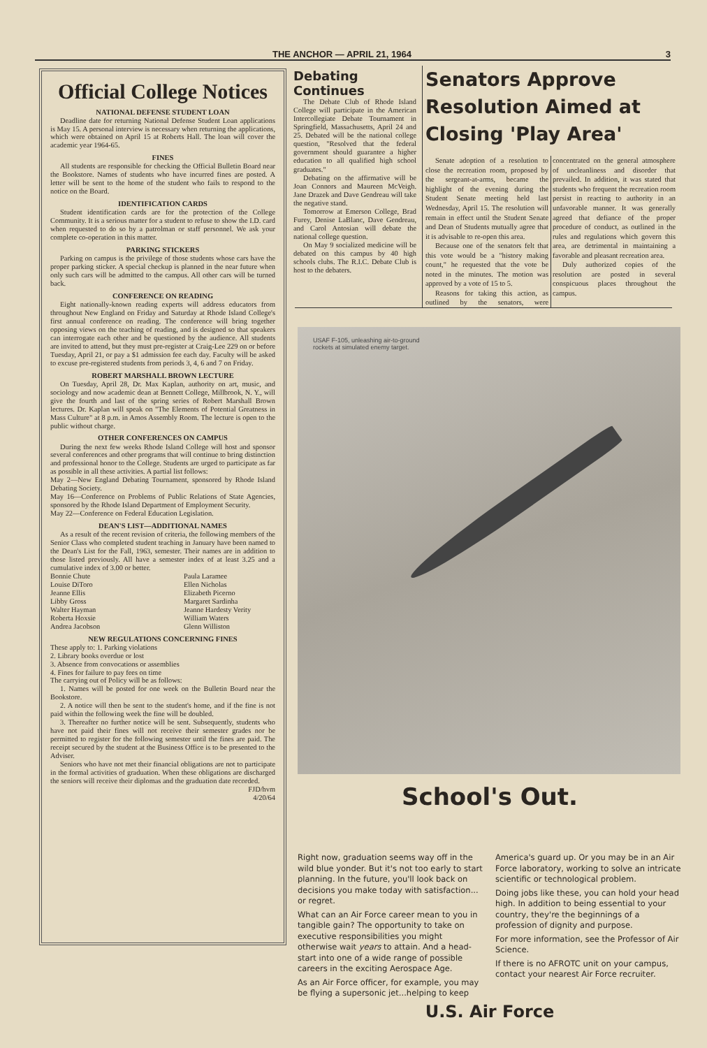THE ANCHOR — APRIL 21, 1964 3
Official College Notices
NATIONAL DEFENSE STUDENT LOAN
Deadline date for returning National Defense Student Loan applications is May 15. A personal interview is necessary when returning the applications, which were obtained on April 15 at Roberts Hall. The loan will cover the academic year 1964-65.
FINES
All students are responsible for checking the Official Bulletin Board near the Bookstore. Names of students who have incurred fines are posted. A letter will be sent to the home of the student who fails to respond to the notice on the Board.
IDENTIFICATION CARDS
Student identification cards are for the protection of the College Community. It is a serious matter for a student to refuse to show the I.D. card when requested to do so by a patrolman or staff personnel. We ask your complete co-operation in this matter.
PARKING STICKERS
Parking on campus is the privilege of those students whose cars have the proper parking sticker. A special checkup is planned in the near future when only such cars will be admitted to the campus. All other cars will be turned back.
CONFERENCE ON READING
Eight nationally-known reading experts will address educators from throughout New England on Friday and Saturday at Rhode Island College's first annual conference on reading. The conference will bring together opposing views on the teaching of reading, and is designed so that speakers can interrogate each other and be questioned by the audience. All students are invited to attend, but they must pre-register at Craig-Lee 229 on or before Tuesday, April 21, or pay a $1 admission fee each day. Faculty will be asked to excuse pre-registered students from periods 3, 4, 6 and 7 on Friday.
ROBERT MARSHALL BROWN LECTURE
On Tuesday, April 28, Dr. Max Kaplan, authority on art, music, and sociology and now academic dean at Bennett College, Millbrook, N. Y., will give the fourth and last of the spring series of Robert Marshall Brown lectures. Dr. Kaplan will speak on "The Elements of Potential Greatness in Mass Culture" at 8 p.m. in Amos Assembly Room. The lecture is open to the public without charge.
OTHER CONFERENCES ON CAMPUS
During the next few weeks Rhode Island College will host and sponsor several conferences and other programs that will continue to bring distinction and professional honor to the College. Students are urged to participate as far as possible in all these activities. A partial list follows:
May 2—New England Debating Tournament, sponsored by Rhode Island Debating Society.
May 16—Conference on Problems of Public Relations of State Agencies, sponsored by the Rhode Island Department of Employment Security.
May 22—Conference on Federal Education Legislation.
DEAN'S LIST—ADDITIONAL NAMES
As a result of the recent revision of criteria, the following members of the Senior Class who completed student teaching in January have been named to the Dean's List for the Fall, 1963, semester. Their names are in addition to those listed previously. All have a semester index of at least 3.25 and a cumulative index of 3.00 or better.
Bonnie Chute
Louise DiToro
Jeanne Ellis
Libby Gross
Walter Hayman
Roberta Hoxsie
Andrea Jacobson
Paula Laramee
Ellen Nicholas
Elizabeth Picerno
Margaret Sardinha
Jeanne Hardesty Verity
William Waters
Glenn Williston
NEW REGULATIONS CONCERNING FINES
These apply to: 1. Parking violations
2. Library books overdue or lost
3. Absence from convocations or assemblies
4. Fines for failure to pay fees on time
The carrying out of Policy will be as follows:
1. Names will be posted for one week on the Bulletin Board near the Bookstore.
2. A notice will then be sent to the student's home, and if the fine is not paid within the following week the fine will be doubled.
3. Thereafter no further notice will be sent. Subsequently, students who have not paid their fines will not receive their semester grades nor be permitted to register for the following semester until the fines are paid. The receipt secured by the student at the Business Office is to be presented to the Adviser.
Seniors who have not met their financial obligations are not to participate in the formal activities of graduation. When these obligations are discharged the seniors will receive their diplomas and the graduation date recorded.
FJD/hvm
4/20/64
Debating Continues
The Debate Club of Rhode Island College will participate in the American Intercollegiate Debate Tournament in Springfield, Massachusetts, April 24 and 25. Debated will be the national college question, "Resolved that the federal government should guarantee a higher education to all qualified high school graduates."
Debating on the affirmative will be Joan Connors and Maureen McVeigh. Jane Drazek and Dave Gendreau will take the negative stand.
Tomorrow at Emerson College, Brad Furey, Denise LaBlanc, Dave Gendreau, and Carol Antosian will debate the national college question.
On May 9 socialized medicine will be debated on this campus by 40 high schools clubs. The R.I.C. Debate Club is host to the debaters.
Senators Approve Resolution Aimed at Closing 'Play Area'
Senate adoption of a resolution to close the recreation room, proposed by the sergeant-at-arms, became the highlight of the evening during the Student Senate meeting held last Wednesday, April 15. The resolution will remain in effect until the Student Senate and Dean of Students mutually agree that it is advisable to re-open this area.
Because one of the senators felt that this vote would be a "history making count," he requested that the vote be noted in the minutes. The motion was approved by a vote of 15 to 5.
Reasons for taking this action, as outlined by the senators, were concentrated on the general atmosphere of uncleanliness and disorder that prevailed. In addition, it was stated that students who frequent the recreation room persist in reacting to authority in an unfavorable manner. It was generally agreed that defiance of the proper procedure of conduct, as outlined in the rules and regulations which govern this area, are detrimental in maintaining a favorable and pleasant recreation area.
Duly authorized copies of the resolution are posted in several conspicuous places throughout the campus.
USAF F-105, unleashing air-to-ground
rockets at simulated enemy target.
School's Out.
Right now, graduation seems way off in the wild blue yonder. But it's not too early to start planning. In the future, you'll look back on decisions you make today with satisfaction... or regret.
What can an Air Force career mean to you in tangible gain? The opportunity to take on executive responsibilities you might otherwise wait years to attain. And a head-start into one of a wide range of possible careers in the exciting Aerospace Age.
As an Air Force officer, for example, you may be flying a supersonic jet...helping to keep America's guard up. Or you may be in an Air Force laboratory, working to solve an intricate scientific or technological problem.
Doing jobs like these, you can hold your head high. In addition to being essential to your country, they're the beginnings of a profession of dignity and purpose.
For more information, see the Professor of Air Science.
If there is no AFROTC unit on your campus, contact your nearest Air Force recruiter.
U.S. Air Force